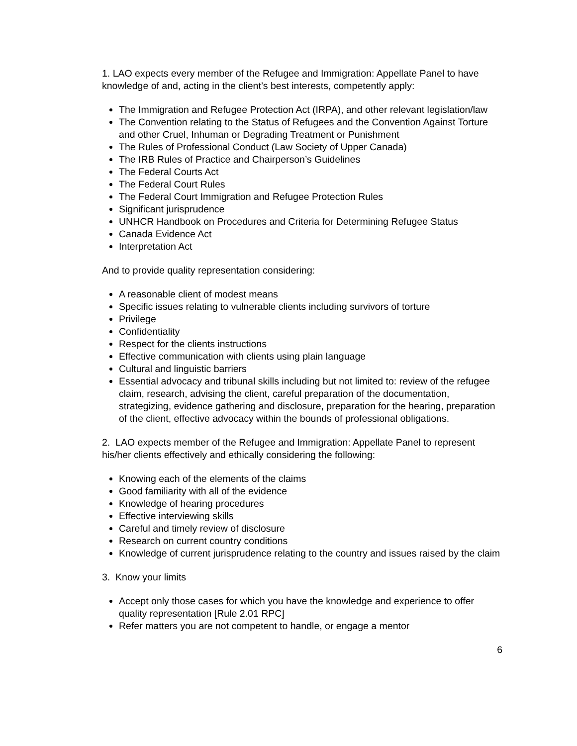1. LAO expects every member of the Refugee and Immigration: Appellate Panel to have knowledge of and, acting in the client’s best interests, competently apply:
The Immigration and Refugee Protection Act (IRPA), and other relevant legislation/law
The Convention relating to the Status of Refugees and the Convention Against Torture and other Cruel, Inhuman or Degrading Treatment or Punishment
The Rules of Professional Conduct (Law Society of Upper Canada)
The IRB Rules of Practice and Chairperson’s Guidelines
The Federal Courts Act
The Federal Court Rules
The Federal Court Immigration and Refugee Protection Rules
Significant jurisprudence
UNHCR Handbook on Procedures and Criteria for Determining Refugee Status
Canada Evidence Act
Interpretation Act
And to provide quality representation considering:
A reasonable client of modest means
Specific issues relating to vulnerable clients including survivors of torture
Privilege
Confidentiality
Respect for the clients instructions
Effective communication with clients using plain language
Cultural and linguistic barriers
Essential advocacy and tribunal skills including but not limited to: review of the refugee claim, research, advising the client, careful preparation of the documentation, strategizing, evidence gathering and disclosure, preparation for the hearing, preparation of the client, effective advocacy within the bounds of professional obligations.
2. LAO expects member of the Refugee and Immigration: Appellate Panel to represent his/her clients effectively and ethically considering the following:
Knowing each of the elements of the claims
Good familiarity with all of the evidence
Knowledge of hearing procedures
Effective interviewing skills
Careful and timely review of disclosure
Research on current country conditions
Knowledge of current jurisprudence relating to the country and issues raised by the claim
3. Know your limits
Accept only those cases for which you have the knowledge and experience to offer quality representation [Rule 2.01 RPC]
Refer matters you are not competent to handle, or engage a mentor
6